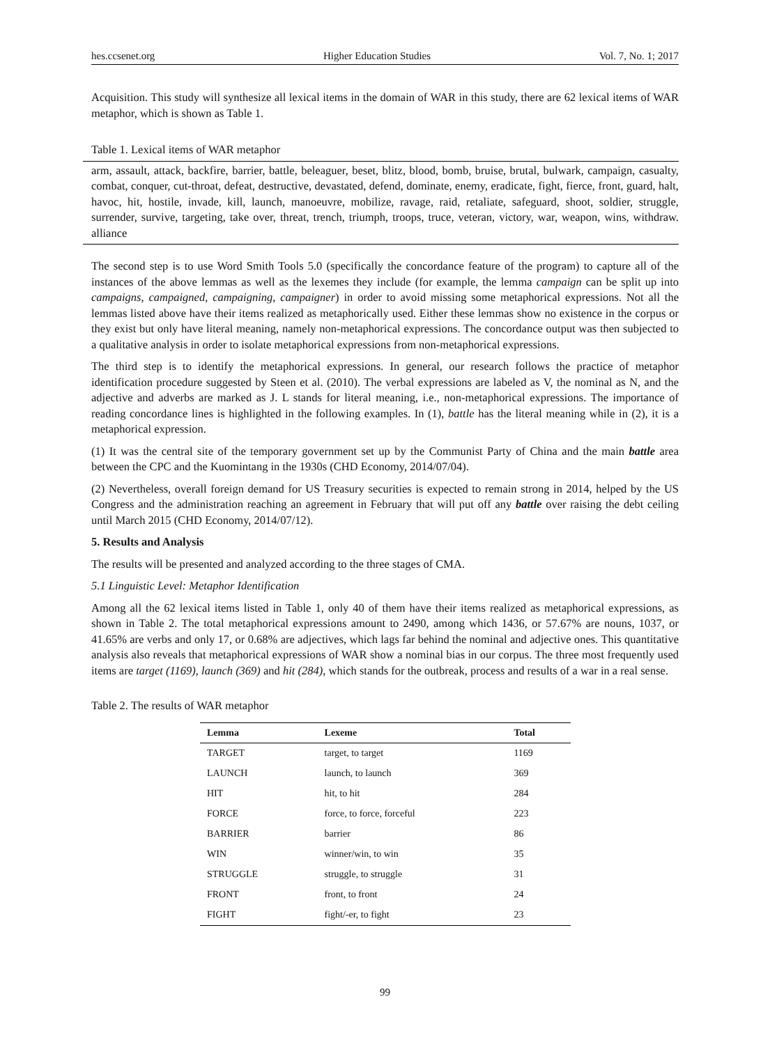hes.ccsenet.org Higher Education Studies Vol. 7, No. 1; 2017
Acquisition. This study will synthesize all lexical items in the domain of WAR in this study, there are 62 lexical items of WAR metaphor, which is shown as Table 1.
Table 1. Lexical items of WAR metaphor
arm, assault, attack, backfire, barrier, battle, beleaguer, beset, blitz, blood, bomb, bruise, brutal, bulwark, campaign, casualty, combat, conquer, cut-throat, defeat, destructive, devastated, defend, dominate, enemy, eradicate, fight, fierce, front, guard, halt, havoc, hit, hostile, invade, kill, launch, manoeuvre, mobilize, ravage, raid, retaliate, safeguard, shoot, soldier, struggle, surrender, survive, targeting, take over, threat, trench, triumph, troops, truce, veteran, victory, war, weapon, wins, withdraw. alliance
The second step is to use Word Smith Tools 5.0 (specifically the concordance feature of the program) to capture all of the instances of the above lemmas as well as the lexemes they include (for example, the lemma campaign can be split up into campaigns, campaigned, campaigning, campaigner) in order to avoid missing some metaphorical expressions. Not all the lemmas listed above have their items realized as metaphorically used. Either these lemmas show no existence in the corpus or they exist but only have literal meaning, namely non-metaphorical expressions. The concordance output was then subjected to a qualitative analysis in order to isolate metaphorical expressions from non-metaphorical expressions.
The third step is to identify the metaphorical expressions. In general, our research follows the practice of metaphor identification procedure suggested by Steen et al. (2010). The verbal expressions are labeled as V, the nominal as N, and the adjective and adverbs are marked as J. L stands for literal meaning, i.e., non-metaphorical expressions. The importance of reading concordance lines is highlighted in the following examples. In (1), battle has the literal meaning while in (2), it is a metaphorical expression.
(1) It was the central site of the temporary government set up by the Communist Party of China and the main battle area between the CPC and the Kuomintang in the 1930s (CHD Economy, 2014/07/04).
(2) Nevertheless, overall foreign demand for US Treasury securities is expected to remain strong in 2014, helped by the US Congress and the administration reaching an agreement in February that will put off any battle over raising the debt ceiling until March 2015 (CHD Economy, 2014/07/12).
5. Results and Analysis
The results will be presented and analyzed according to the three stages of CMA.
5.1 Linguistic Level: Metaphor Identification
Among all the 62 lexical items listed in Table 1, only 40 of them have their items realized as metaphorical expressions, as shown in Table 2. The total metaphorical expressions amount to 2490, among which 1436, or 57.67% are nouns, 1037, or 41.65% are verbs and only 17, or 0.68% are adjectives, which lags far behind the nominal and adjective ones. This quantitative analysis also reveals that metaphorical expressions of WAR show a nominal bias in our corpus. The three most frequently used items are target (1169), launch (369) and hit (284), which stands for the outbreak, process and results of a war in a real sense.
Table 2. The results of WAR metaphor
| Lemma | Lexeme | Total |
| --- | --- | --- |
| TARGET | target, to target | 1169 |
| LAUNCH | launch, to launch | 369 |
| HIT | hit, to hit | 284 |
| FORCE | force, to force, forceful | 223 |
| BARRIER | barrier | 86 |
| WIN | winner/win, to win | 35 |
| STRUGGLE | struggle, to struggle | 31 |
| FRONT | front, to front | 24 |
| FIGHT | fight/-er, to fight | 23 |
99